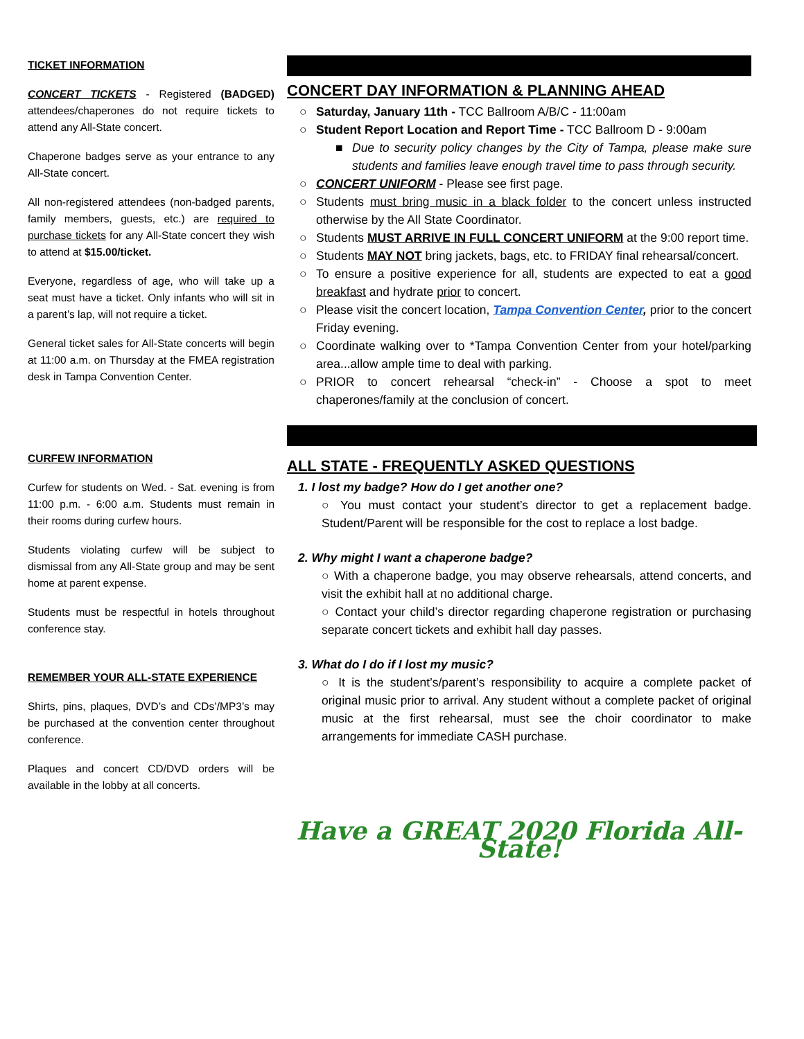TICKET INFORMATION
CONCERT TICKETS - Registered (BADGED) attendees/chaperones do not require tickets to attend any All-State concert.
Chaperone badges serve as your entrance to any All-State concert.
All non-registered attendees (non-badged parents, family members, guests, etc.) are required to purchase tickets for any All-State concert they wish to attend at $15.00/ticket.
Everyone, regardless of age, who will take up a seat must have a ticket. Only infants who will sit in a parent’s lap, will not require a ticket.
General ticket sales for All-State concerts will begin at 11:00 a.m. on Thursday at the FMEA registration desk in Tampa Convention Center.
CURFEW INFORMATION
Curfew for students on Wed. - Sat. evening is from 11:00 p.m. - 6:00 a.m. Students must remain in their rooms during curfew hours.
Students violating curfew will be subject to dismissal from any All-State group and may be sent home at parent expense.
Students must be respectful in hotels throughout conference stay.
REMEMBER YOUR ALL-STATE EXPERIENCE
Shirts, pins, plaques, DVD’s and CDs’/MP3’s may be purchased at the convention center throughout conference.
Plaques and concert CD/DVD orders will be available in the lobby at all concerts.
CONCERT DAY INFORMATION & PLANNING AHEAD
○ Saturday, January 11th - TCC Ballroom A/B/C - 11:00am
○ Student Report Location and Report Time - TCC Ballroom D - 9:00am
■ Due to security policy changes by the City of Tampa, please make sure students and families leave enough travel time to pass through security.
○ CONCERT UNIFORM - Please see first page.
○ Students must bring music in a black folder to the concert unless instructed otherwise by the All State Coordinator.
○ Students MUST ARRIVE IN FULL CONCERT UNIFORM at the 9:00 report time.
○ Students MAY NOT bring jackets, bags, etc. to FRIDAY final rehearsal/concert.
○ To ensure a positive experience for all, students are expected to eat a good breakfast and hydrate prior to concert.
○ Please visit the concert location, Tampa Convention Center, prior to the concert Friday evening.
○ Coordinate walking over to *Tampa Convention Center from your hotel/parking area...allow ample time to deal with parking.
○ PRIOR to concert rehearsal “check-in” - Choose a spot to meet chaperones/family at the conclusion of concert.
ALL STATE - FREQUENTLY ASKED QUESTIONS
1. I lost my badge? How do I get another one?
○ You must contact your student’s director to get a replacement badge. Student/Parent will be responsible for the cost to replace a lost badge.
2. Why might I want a chaperone badge?
○ With a chaperone badge, you may observe rehearsals, attend concerts, and visit the exhibit hall at no additional charge.
○ Contact your child’s director regarding chaperone registration or purchasing separate concert tickets and exhibit hall day passes.
3. What do I do if I lost my music?
○ It is the student’s/parent’s responsibility to acquire a complete packet of original music prior to arrival. Any student without a complete packet of original music at the first rehearsal, must see the choir coordinator to make arrangements for immediate CASH purchase.
Have a GREAT 2020 Florida All-State!